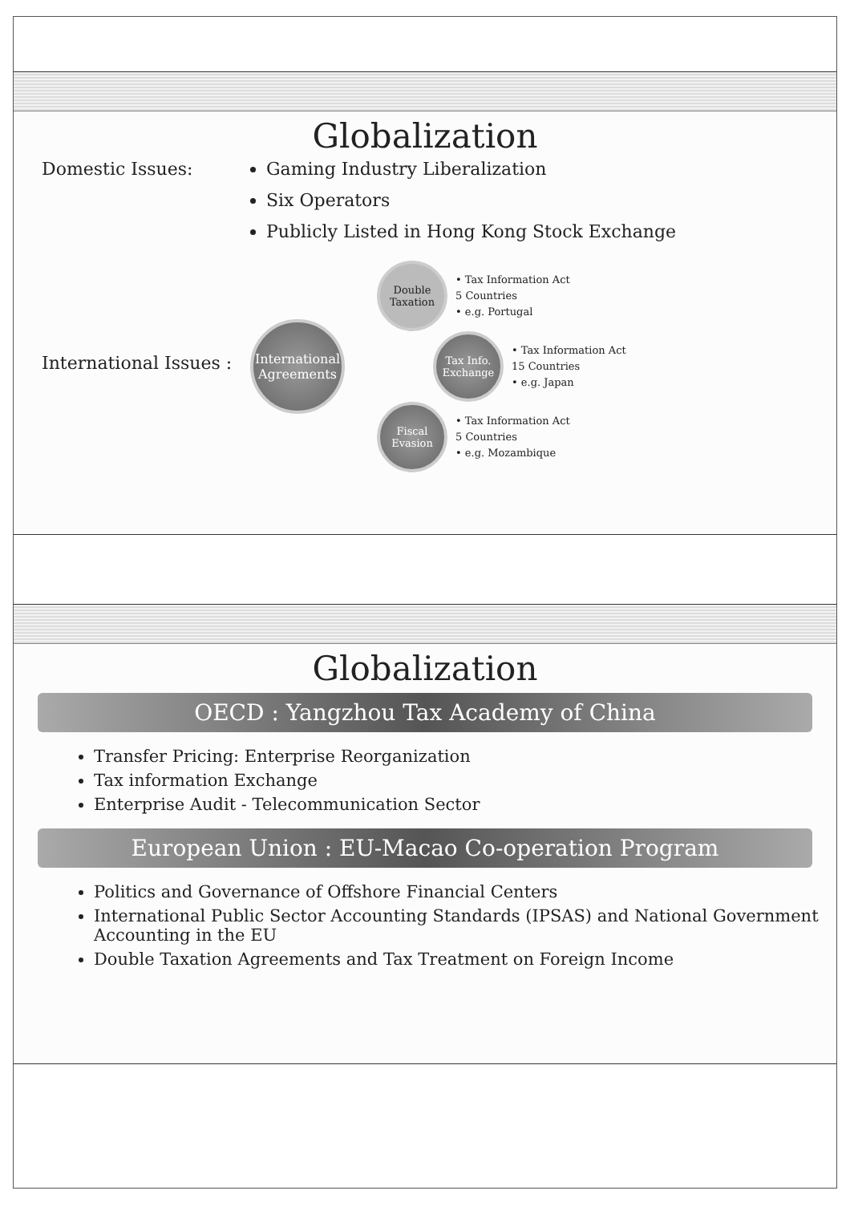Globalization
Domestic Issues: Gaming Industry Liberalization
Six Operators
Publicly Listed in Hong Kong Stock Exchange
International Issues :
International Agreements
Double Taxation
• Tax Information Act
5 Countries
• e.g. Portugal
Tax Info. Exchange
• Tax Information Act
15 Countries
• e.g. Japan
Fiscal Evasion
• Tax Information Act
5 Countries
• e.g. Mozambique
Globalization
OECD : Yangzhou Tax Academy of China
Transfer Pricing: Enterprise Reorganization
Tax information Exchange
Enterprise Audit - Telecommunication Sector
European Union : EU-Macao Co-operation Program
Politics and Governance of Offshore Financial Centers
International Public Sector Accounting Standards (IPSAS) and National Government Accounting in the EU
Double Taxation Agreements and Tax Treatment on Foreign Income